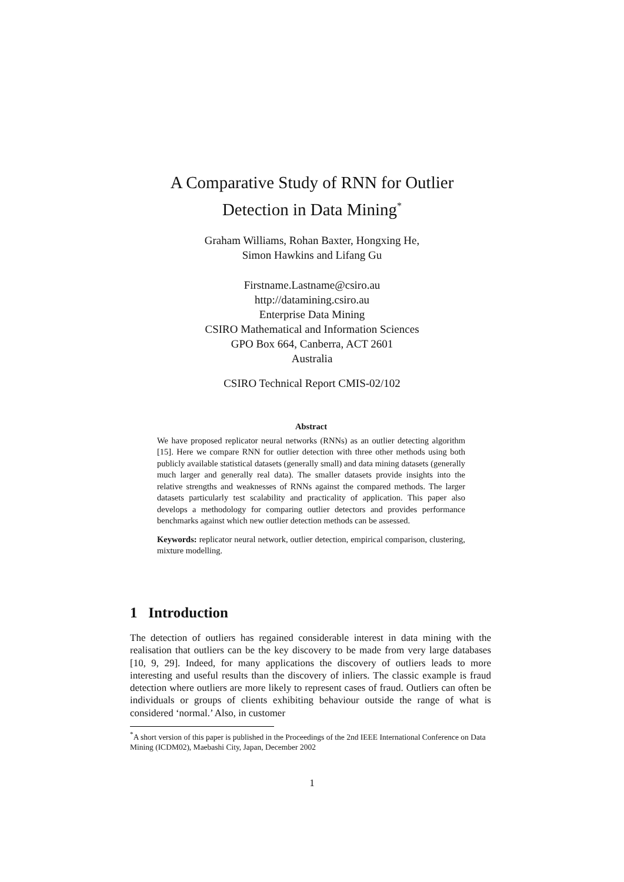A Comparative Study of RNN for Outlier
Detection in Data Mining<sup>*</sup>
Graham Williams, Rohan Baxter, Hongxing He,
Simon Hawkins and Lifang Gu
Firstname.Lastname@csiro.au
http://datamining.csiro.au
Enterprise Data Mining
CSIRO Mathematical and Information Sciences
GPO Box 664, Canberra, ACT 2601
Australia
CSIRO Technical Report CMIS-02/102
Abstract
We have proposed replicator neural networks (RNNs) as an outlier detecting algorithm [15]. Here we compare RNN for outlier detection with three other methods using both publicly available statistical datasets (generally small) and data mining datasets (generally much larger and generally real data). The smaller datasets provide insights into the relative strengths and weaknesses of RNNs against the compared methods. The larger datasets particularly test scalability and practicality of application. This paper also develops a methodology for comparing outlier detectors and provides performance benchmarks against which new outlier detection methods can be assessed.
Keywords: replicator neural network, outlier detection, empirical comparison, clustering, mixture modelling.
1 Introduction
The detection of outliers has regained considerable interest in data mining with the realisation that outliers can be the key discovery to be made from very large databases [10, 9, 29]. Indeed, for many applications the discovery of outliers leads to more interesting and useful results than the discovery of inliers. The classic example is fraud detection where outliers are more likely to represent cases of fraud. Outliers can often be individuals or groups of clients exhibiting behaviour outside the range of what is considered ‘normal.’ Also, in customer
<sup>*</sup> A short version of this paper is published in the Proceedings of the 2nd IEEE International Conference on Data Mining (ICDM02), Maebashi City, Japan, December 2002
1